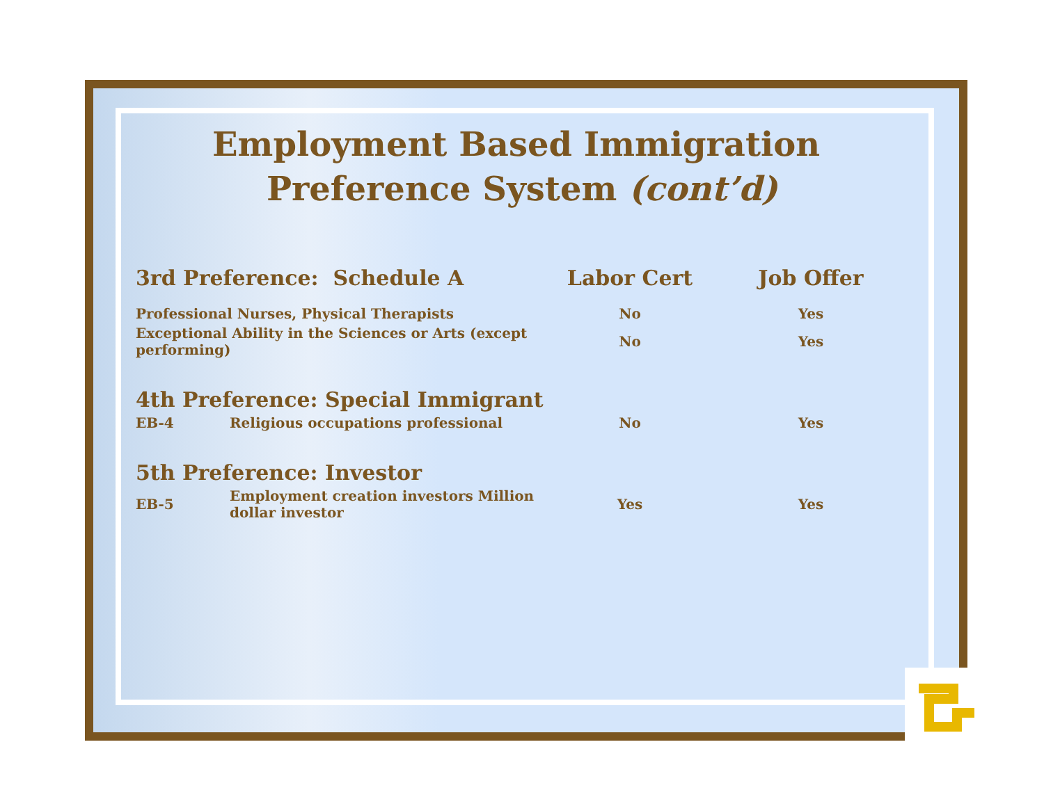Employment Based Immigration Preference System (cont’d)
| 3rd Preference: Schedule A | | Labor Cert | Job Offer |
| --- | --- | --- | --- |
| Professional Nurses, Physical Therapists | | No | Yes |
| Exceptional Ability in the Sciences or Arts (except performing) | | No | Yes |
| 4th Preference: Special Immigrant | | | |
| EB-4 | Religious occupations professional | No | Yes |
| 5th Preference: Investor | | | |
| EB-5 | Employment creation investors Million dollar investor | Yes | Yes |